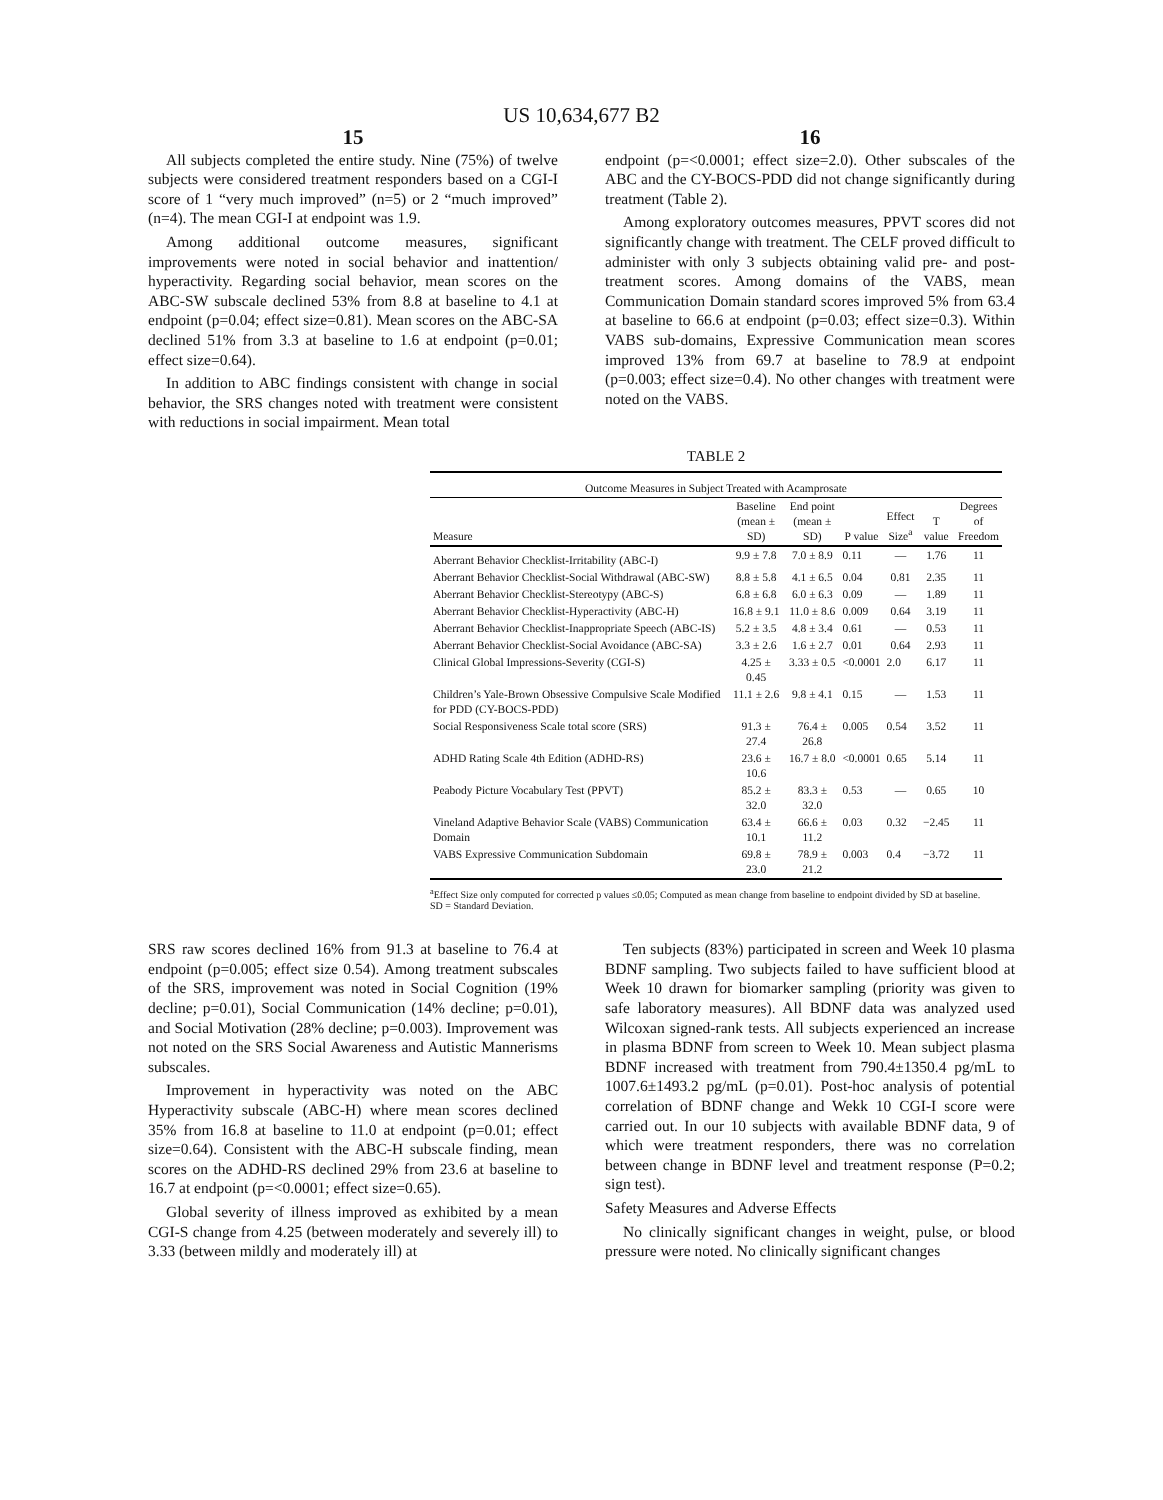US 10,634,677 B2
15
All subjects completed the entire study. Nine (75%) of twelve subjects were considered treatment responders based on a CGI-I score of 1 “very much improved” (n=5) or 2 “much improved” (n=4). The mean CGI-I at endpoint was 1.9.
Among additional outcome measures, significant improvements were noted in social behavior and inattention/ hyperactivity. Regarding social behavior, mean scores on the ABC-SW subscale declined 53% from 8.8 at baseline to 4.1 at endpoint (p=0.04; effect size=0.81). Mean scores on the ABC-SA declined 51% from 3.3 at baseline to 1.6 at endpoint (p=0.01; effect size=0.64).
In addition to ABC findings consistent with change in social behavior, the SRS changes noted with treatment were consistent with reductions in social impairment. Mean total
16
endpoint (p=<0.0001; effect size=2.0). Other subscales of the ABC and the CY-BOCS-PDD did not change significantly during treatment (Table 2).
Among exploratory outcomes measures, PPVT scores did not significantly change with treatment. The CELF proved difficult to administer with only 3 subjects obtaining valid pre- and post-treatment scores. Among domains of the VABS, mean Communication Domain standard scores improved 5% from 63.4 at baseline to 66.6 at endpoint (p=0.03; effect size=0.3). Within VABS sub-domains, Expressive Communication mean scores improved 13% from 69.7 at baseline to 78.9 at endpoint (p=0.003; effect size=0.4). No other changes with treatment were noted on the VABS.
TABLE 2
| Outcome Measures in Subject Treated with Acamprosate | | | | | | |
| Measure | Baseline (mean ± SD) | End point (mean ± SD) | P value | Effect Size<sup>a</sup> | T value | Degrees of Freedom |
| Aberrant Behavior Checklist-Irritability (ABC-I) | 9.9 ± 7.8 | 7.0 ± 8.9 | 0.11 | — | 1.76 | 11 |
| Aberrant Behavior Checklist-Social Withdrawal (ABC-SW) | 8.8 ± 5.8 | 4.1 ± 6.5 | 0.04 | 0.81 | 2.35 | 11 |
| Aberrant Behavior Checklist-Stereotypy (ABC-S) | 6.8 ± 6.8 | 6.0 ± 6.3 | 0.09 | — | 1.89 | 11 |
| Aberrant Behavior Checklist-Hyperactivity (ABC-H) | 16.8 ± 9.1 | 11.0 ± 8.6 | 0.009 | 0.64 | 3.19 | 11 |
| Aberrant Behavior Checklist-Inappropriate Speech (ABC-IS) | 5.2 ± 3.5 | 4.8 ± 3.4 | 0.61 | — | 0.53 | 11 |
| Aberrant Behavior Checklist-Social Avoidance (ABC-SA) | 3.3 ± 2.6 | 1.6 ± 2.7 | 0.01 | 0.64 | 2.93 | 11 |
| Clinical Global Impressions-Severity (CGI-S) | 4.25 ± 0.45 | 3.33 ± 0.5 | <0.0001 | 2.0 | 6.17 | 11 |
| Children’s Yale-Brown Obsessive Compulsive Scale Modified for PDD (CY-BOCS-PDD) | 11.1 ± 2.6 | 9.8 ± 4.1 | 0.15 | — | 1.53 | 11 |
| Social Responsiveness Scale total score (SRS) | 91.3 ± 27.4 | 76.4 ± 26.8 | 0.005 | 0.54 | 3.52 | 11 |
| ADHD Rating Scale 4th Edition (ADHD-RS) | 23.6 ± 10.6 | 16.7 ± 8.0 | <0.0001 | 0.65 | 5.14 | 11 |
| Peabody Picture Vocabulary Test (PPVT) | 85.2 ± 32.0 | 83.3 ± 32.0 | 0.53 | — | 0.65 | 10 |
| Vineland Adaptive Behavior Scale (VABS) Communication Domain | 63.4 ± 10.1 | 66.6 ± 11.2 | 0.03 | 0.32 | −2.45 | 11 |
| VABS Expressive Communication Subdomain | 69.8 ± 23.0 | 78.9 ± 21.2 | 0.003 | 0.4 | −3.72 | 11 |
<sup>a</sup> Effect Size only computed for corrected p values ≤0.05; Computed as mean change from baseline to endpoint divided by SD at baseline.
SD = Standard Deviation.
SRS raw scores declined 16% from 91.3 at baseline to 76.4 at endpoint (p=0.005; effect size 0.54). Among treatment subscales of the SRS, improvement was noted in Social Cognition (19% decline; p=0.01), Social Communication (14% decline; p=0.01), and Social Motivation (28% decline; p=0.003). Improvement was not noted on the SRS Social Awareness and Autistic Mannerisms subscales.
Improvement in hyperactivity was noted on the ABC Hyperactivity subscale (ABC-H) where mean scores declined 35% from 16.8 at baseline to 11.0 at endpoint (p=0.01; effect size=0.64). Consistent with the ABC-H subscale finding, mean scores on the ADHD-RS declined 29% from 23.6 at baseline to 16.7 at endpoint (p=<0.0001; effect size=0.65).
Global severity of illness improved as exhibited by a mean CGI-S change from 4.25 (between moderately and severely ill) to 3.33 (between mildly and moderately ill) at
Ten subjects (83%) participated in screen and Week 10 plasma BDNF sampling. Two subjects failed to have sufficient blood at Week 10 drawn for biomarker sampling (priority was given to safe laboratory measures). All BDNF data was analyzed used Wilcoxan signed-rank tests. All subjects experienced an increase in plasma BDNF from screen to Week 10. Mean subject plasma BDNF increased with treatment from 790.4±1350.4 pg/mL to 1007.6±1493.2 pg/mL (p=0.01). Post-hoc analysis of potential correlation of BDNF change and Wekk 10 CGI-I score were carried out. In our 10 subjects with available BDNF data, 9 of which were treatment responders, there was no correlation between change in BDNF level and treatment response (P=0.2; sign test).
Safety Measures and Adverse Effects
No clinically significant changes in weight, pulse, or blood pressure were noted. No clinically significant changes